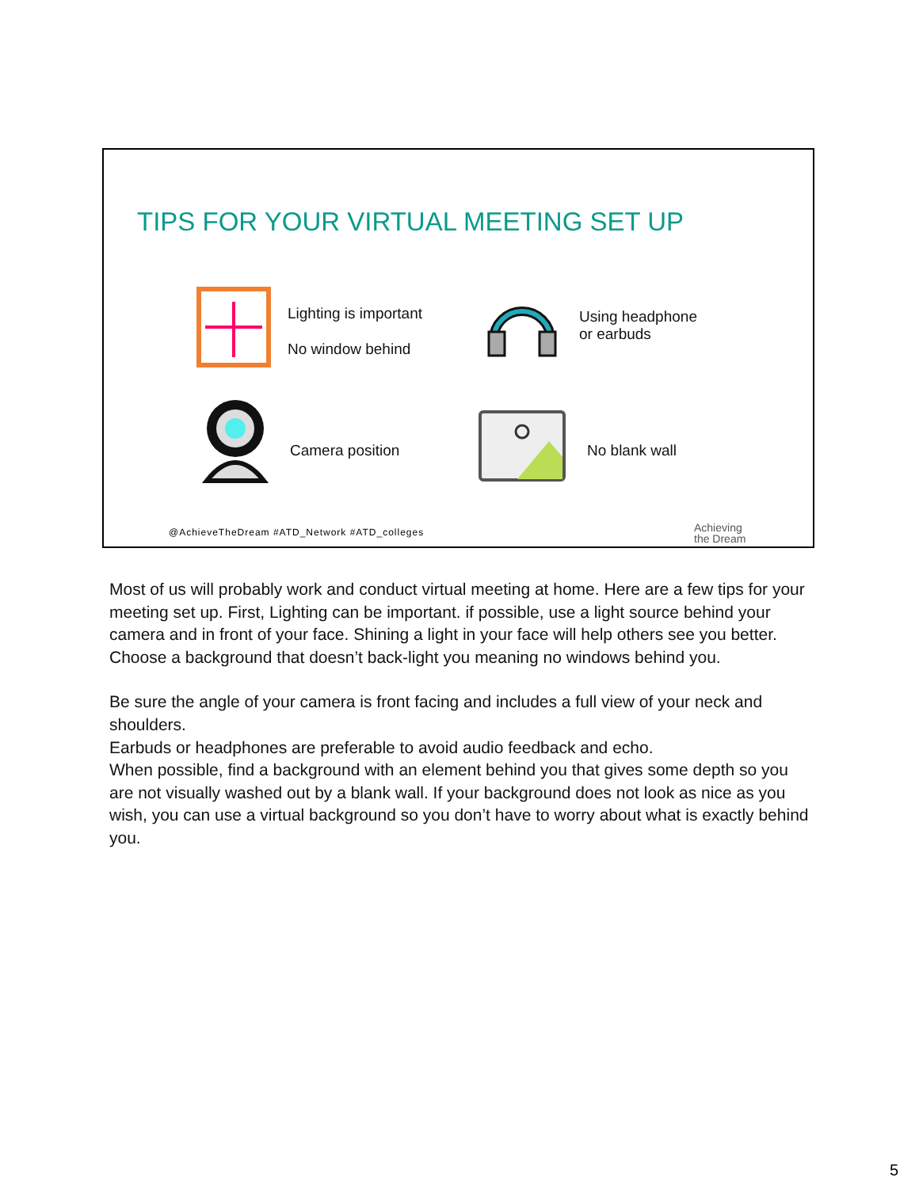TIPS FOR YOUR VIRTUAL MEETING SET UP
Lighting is important
No window behind
Using headphone
or earbuds
Camera position No blank wall
@AchieveTheDream #ATD_Network #ATD_colleges
Achieving
the Dream
Most of us will probably work and conduct virtual meeting at home. Here are a few tips for your meeting set up. First, Lighting can be important. if possible, use a light source behind your camera and in front of your face. Shining a light in your face will help others see you better. Choose a background that doesn’t back-light you meaning no windows behind you.
Be sure the angle of your camera is front facing and includes a full view of your neck and shoulders.
Earbuds or headphones are preferable to avoid audio feedback and echo.
When possible, find a background with an element behind you that gives some depth so you are not visually washed out by a blank wall. If your background does not look as nice as you wish, you can use a virtual background so you don’t have to worry about what is exactly behind you.
5